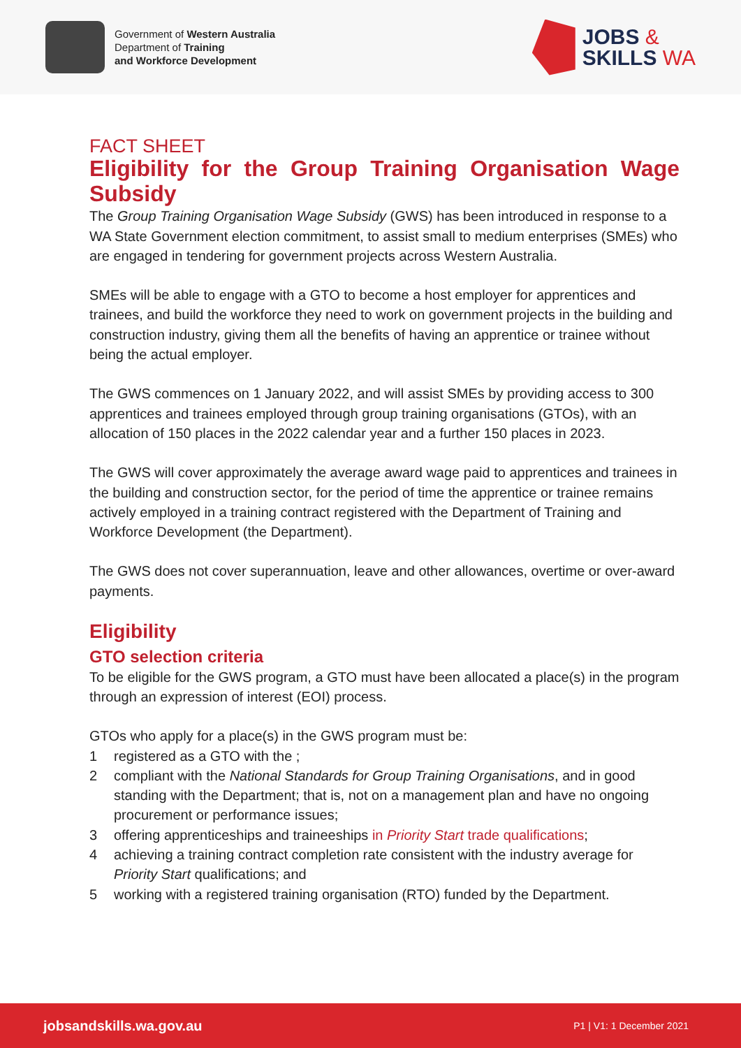Government of Western Australia
Department of Training
and Workforce Development
JOBS &
SKILLS WA
FACT SHEET
Eligibility for the Group Training Organisation Wage Subsidy
The Group Training Organisation Wage Subsidy (GWS) has been introduced in response to a WA State Government election commitment, to assist small to medium enterprises (SMEs) who are engaged in tendering for government projects across Western Australia.
SMEs will be able to engage with a GTO to become a host employer for apprentices and trainees, and build the workforce they need to work on government projects in the building and construction industry, giving them all the benefits of having an apprentice or trainee without being the actual employer.
The GWS commences on 1 January 2022, and will assist SMEs by providing access to 300 apprentices and trainees employed through group training organisations (GTOs), with an allocation of 150 places in the 2022 calendar year and a further 150 places in 2023.
The GWS will cover approximately the average award wage paid to apprentices and trainees in the building and construction sector, for the period of time the apprentice or trainee remains actively employed in a training contract registered with the Department of Training and Workforce Development (the Department).
The GWS does not cover superannuation, leave and other allowances, overtime or over-award payments.
Eligibility
GTO selection criteria
To be eligible for the GWS program, a GTO must have been allocated a place(s) in the program through an expression of interest (EOI) process.
GTOs who apply for a place(s) in the GWS program must be:
1 registered as a GTO with the ;
2 compliant with the National Standards for Group Training Organisations, and in good standing with the Department; that is, not on a management plan and have no ongoing procurement or performance issues;
3 offering apprenticeships and traineeships in Priority Start trade qualifications;
4 achieving a training contract completion rate consistent with the industry average for Priority Start qualifications; and
5 working with a registered training organisation (RTO) funded by the Department.
jobsandskills.wa.gov.au P1 | V1: 1 December 2021